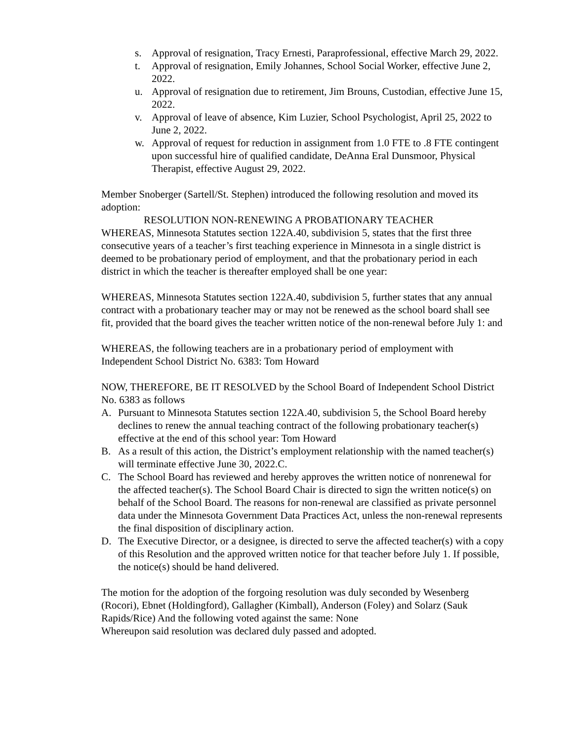s. Approval of resignation, Tracy Ernesti, Paraprofessional, effective March 29, 2022.
t. Approval of resignation, Emily Johannes, School Social Worker, effective June 2, 2022.
u. Approval of resignation due to retirement, Jim Brouns, Custodian, effective June 15, 2022.
v. Approval of leave of absence, Kim Luzier, School Psychologist, April 25, 2022 to June 2, 2022.
w. Approval of request for reduction in assignment from 1.0 FTE to .8 FTE contingent upon successful hire of qualified candidate, DeAnna Eral Dunsmoor, Physical Therapist, effective August 29, 2022.
Member Snoberger (Sartell/St. Stephen) introduced the following resolution and moved its adoption:
RESOLUTION NON-RENEWING A PROBATIONARY TEACHER
WHEREAS, Minnesota Statutes section 122A.40, subdivision 5, states that the first three consecutive years of a teacher’s first teaching experience in Minnesota in a single district is deemed to be probationary period of employment, and that the probationary period in each district in which the teacher is thereafter employed shall be one year:
WHEREAS, Minnesota Statutes section 122A.40, subdivision 5, further states that any annual contract with a probationary teacher may or may not be renewed as the school board shall see fit, provided that the board gives the teacher written notice of the non-renewal before July 1: and
WHEREAS, the following teachers are in a probationary period of employment with Independent School District No. 6383: Tom Howard
NOW, THEREFORE, BE IT RESOLVED by the School Board of Independent School District No. 6383 as follows
A. Pursuant to Minnesota Statutes section 122A.40, subdivision 5, the School Board hereby declines to renew the annual teaching contract of the following probationary teacher(s) effective at the end of this school year: Tom Howard
B. As a result of this action, the District’s employment relationship with the named teacher(s) will terminate effective June 30, 2022.C.
C. The School Board has reviewed and hereby approves the written notice of nonrenewal for the affected teacher(s). The School Board Chair is directed to sign the written notice(s) on behalf of the School Board. The reasons for non-renewal are classified as private personnel data under the Minnesota Government Data Practices Act, unless the non-renewal represents the final disposition of disciplinary action.
D. The Executive Director, or a designee, is directed to serve the affected teacher(s) with a copy of this Resolution and the approved written notice for that teacher before July 1. If possible, the notice(s) should be hand delivered.
The motion for the adoption of the forgoing resolution was duly seconded by Wesenberg (Rocori), Ebnet (Holdingford), Gallagher (Kimball), Anderson (Foley) and Solarz (Sauk Rapids/Rice) And the following voted against the same: None
Whereupon said resolution was declared duly passed and adopted.